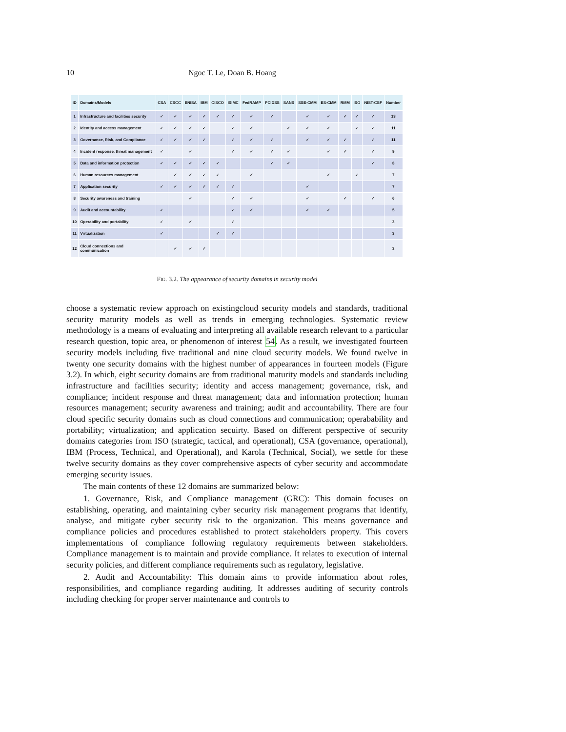10 Ngoc T. Le, Doan B. Hoang
| ID | Domains/Models | CSA | CSCC | ENISA | IBM | CISCO | ISIMC | FedRAMP | PCIDSS | SANS | SSE-CMM | ES-CMM | RMM | ISO | NIST-CSF | Number |
| --- | --- | --- | --- | --- | --- | --- | --- | --- | --- | --- | --- | --- | --- | --- | --- | --- |
| 1 | Infrastructure and facilities security | ✓ | ✓ | ✓ | ✓ | ✓ | ✓ | ✓ | ✓ | | ✓ | ✓ | ✓ | ✓ | ✓ | 13 |
| 2 | Identity and access management | ✓ | ✓ | ✓ | ✓ | | ✓ | ✓ | | ✓ | ✓ | ✓ | | ✓ | ✓ | 11 |
| 3 | Governance, Risk, and Compliance | ✓ | ✓ | ✓ | ✓ | | ✓ | ✓ | ✓ | | ✓ | ✓ | ✓ | | ✓ | 11 |
| 4 | Incident response, threat management | ✓ | | ✓ | | | ✓ | ✓ | ✓ | ✓ | | ✓ | ✓ | | ✓ | 9 |
| 5 | Data and information protection | ✓ | ✓ | ✓ | ✓ | ✓ | | | ✓ | ✓ | | | | | ✓ | 8 |
| 6 | Human resources management | | ✓ | ✓ | ✓ | ✓ | | ✓ | | | | ✓ | | ✓ | | 7 |
| 7 | Application security | ✓ | ✓ | ✓ | ✓ | ✓ | ✓ | | | | ✓ | | | | | 7 |
| 8 | Security awareness and training | | | ✓ | | | ✓ | ✓ | | | ✓ | | ✓ | | ✓ | 6 |
| 9 | Audit and accountability | ✓ | | | | | ✓ | ✓ | | | ✓ | ✓ | | | | 5 |
| 10 | Operability and portability | ✓ | | ✓ | | | ✓ | | | | | | | | | 3 |
| 11 | Virtualization | ✓ | | | | ✓ | ✓ | | | | | | | | | 3 |
| 12 | Cloud connections and communication | | ✓ | ✓ | ✓ | | | | | | | | | | | 3 |
FIG. 3.2. The appearance of security domains in security model
choose a systematic review approach on existingcloud security models and standards, traditional security maturity models as well as trends in emerging technologies. Systematic review methodology is a means of evaluating and interpreting all available research relevant to a particular research question, topic area, or phenomenon of interest 54. As a result, we investigated fourteen security models including five traditional and nine cloud security models. We found twelve in twenty one security domains with the highest number of appearances in fourteen models (Figure 3.2). In which, eight security domains are from traditional maturity models and standards including infrastructure and facilities security; identity and access management; governance, risk, and compliance; incident response and threat management; data and information protection; human resources management; security awareness and training; audit and accountability. There are four cloud specific security domains such as cloud connections and communication; operabability and portability; virtualization; and application secuirty. Based on different perspective of security domains categories from ISO (strategic, tactical, and operational), CSA (governance, operational), IBM (Process, Technical, and Operational), and Karola (Technical, Social), we settle for these twelve security domains as they cover comprehensive aspects of cyber security and accommodate emerging security issues.
The main contents of these 12 domains are summarized below:
1. Governance, Risk, and Compliance management (GRC): This domain focuses on establishing, operating, and maintaining cyber security risk management programs that identify, analyse, and mitigate cyber security risk to the organization. This means governance and compliance policies and procedures established to protect stakeholders property. This covers implementations of compliance following regulatory requirements between stakeholders. Compliance management is to maintain and provide compliance. It relates to execution of internal security policies, and different compliance requirements such as regulatory, legislative.
2. Audit and Accountability: This domain aims to provide information about roles, responsibilities, and compliance regarding auditing. It addresses auditing of security controls including checking for proper server maintenance and controls to